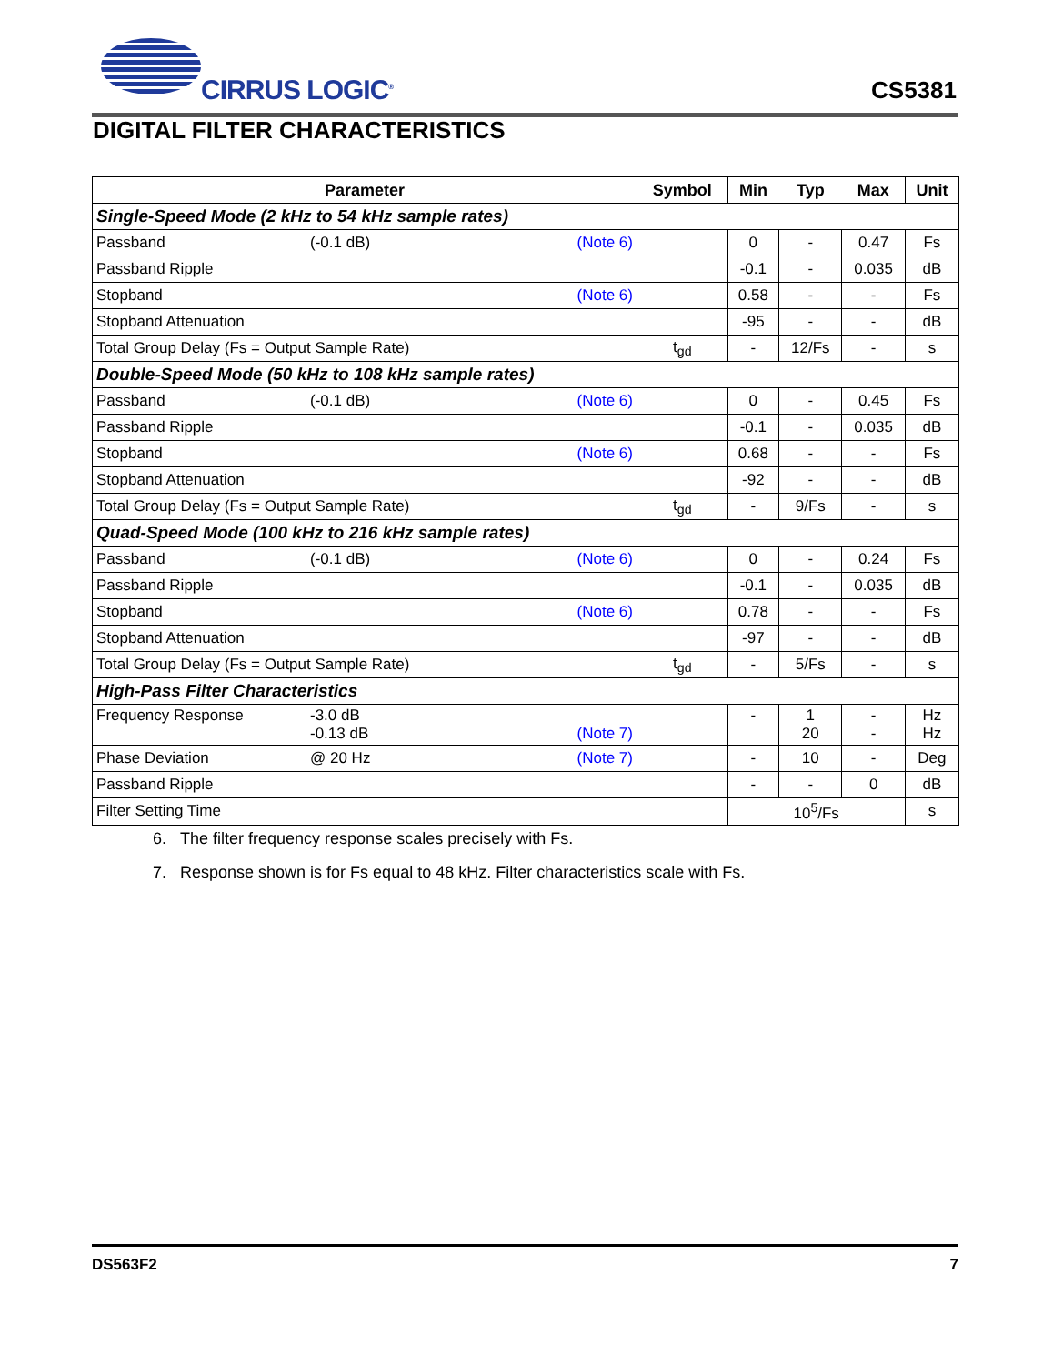CIRRUS LOGIC<sup>®</sup>
CS5381
DIGITAL FILTER CHARACTERISTICS
| Parameter | Symbol | Min | Typ | Max | Unit |
| --- | --- | --- | --- | --- | --- |
| Single-Speed Mode (2 kHz to 54 kHz sample rates) | | | | | |
| Passband (-0.1 dB) (Note 6) | | 0 | - | 0.47 | Fs |
| Passband Ripple | | -0.1 | - | 0.035 | dB |
| Stopband (Note 6) | | 0.58 | - | - | Fs |
| Stopband Attenuation | | -95 | - | - | dB |
| Total Group Delay (Fs = Output Sample Rate) | t<sub>gd</sub> | - | 12/Fs | - | s |
| Double-Speed Mode (50 kHz to 108 kHz sample rates) | | | | | |
| Passband (-0.1 dB) (Note 6) | | 0 | - | 0.45 | Fs |
| Passband Ripple | | -0.1 | - | 0.035 | dB |
| Stopband (Note 6) | | 0.68 | - | - | Fs |
| Stopband Attenuation | | -92 | - | - | dB |
| Total Group Delay (Fs = Output Sample Rate) | t<sub>gd</sub> | - | 9/Fs | - | s |
| Quad-Speed Mode (100 kHz to 216 kHz sample rates) | | | | | |
| Passband (-0.1 dB) (Note 6) | | 0 | - | 0.24 | Fs |
| Passband Ripple | | -0.1 | - | 0.035 | dB |
| Stopband (Note 6) | | 0.78 | - | - | Fs |
| Stopband Attenuation | | -97 | - | - | dB |
| Total Group Delay (Fs = Output Sample Rate) | t<sub>gd</sub> | - | 5/Fs | - | s |
| High-Pass Filter Characteristics | | | | | |
| Frequency Response -3.0 dB -0.13 dB (Note 7) | | - | 1 20 | - - | Hz Hz |
| Phase Deviation @ 20 Hz (Note 7) | | - | 10 | - | Deg |
| Passband Ripple | | - | - | 0 | dB |
| Filter Setting Time | | 10<sup>5</sup>/Fs | | | s |
6. The filter frequency response scales precisely with Fs.
7. Response shown is for Fs equal to 48 kHz. Filter characteristics scale with Fs.
DS563F2 7